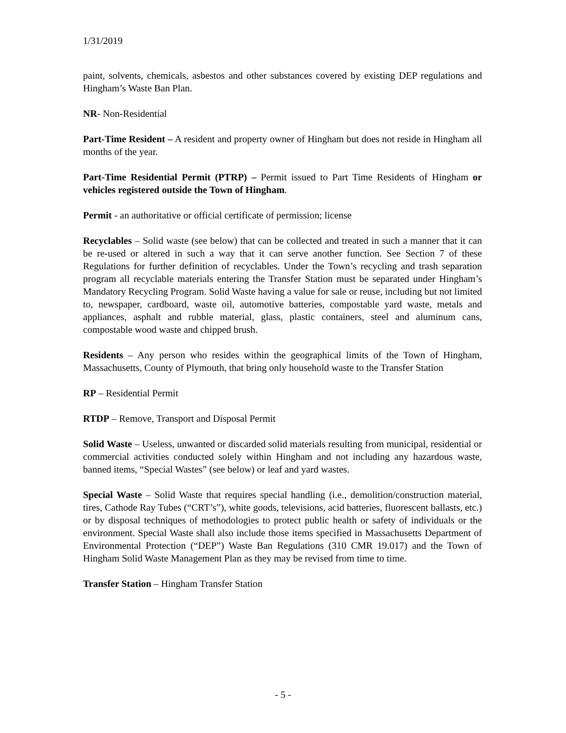1/31/2019
paint, solvents, chemicals, asbestos and other substances covered by existing DEP regulations and Hingham’s Waste Ban Plan.
NR- Non-Residential
Part-Time Resident – A resident and property owner of Hingham but does not reside in Hingham all months of the year.
Part-Time Residential Permit (PTRP) – Permit issued to Part Time Residents of Hingham or vehicles registered outside the Town of Hingham.
Permit - an authoritative or official certificate of permission; license
Recyclables – Solid waste (see below) that can be collected and treated in such a manner that it can be re-used or altered in such a way that it can serve another function. See Section 7 of these Regulations for further definition of recyclables. Under the Town’s recycling and trash separation program all recyclable materials entering the Transfer Station must be separated under Hingham’s Mandatory Recycling Program. Solid Waste having a value for sale or reuse, including but not limited to, newspaper, cardboard, waste oil, automotive batteries, compostable yard waste, metals and appliances, asphalt and rubble material, glass, plastic containers, steel and aluminum cans, compostable wood waste and chipped brush.
Residents – Any person who resides within the geographical limits of the Town of Hingham, Massachusetts, County of Plymouth, that bring only household waste to the Transfer Station
RP – Residential Permit
RTDP – Remove, Transport and Disposal Permit
Solid Waste – Useless, unwanted or discarded solid materials resulting from municipal, residential or commercial activities conducted solely within Hingham and not including any hazardous waste, banned items, “Special Wastes” (see below) or leaf and yard wastes.
Special Waste – Solid Waste that requires special handling (i.e., demolition/construction material, tires, Cathode Ray Tubes (“CRT’s”), white goods, televisions, acid batteries, fluorescent ballasts, etc.) or by disposal techniques of methodologies to protect public health or safety of individuals or the environment. Special Waste shall also include those items specified in Massachusetts Department of Environmental Protection (“DEP”) Waste Ban Regulations (310 CMR 19.017) and the Town of Hingham Solid Waste Management Plan as they may be revised from time to time.
Transfer Station – Hingham Transfer Station
- 5 -